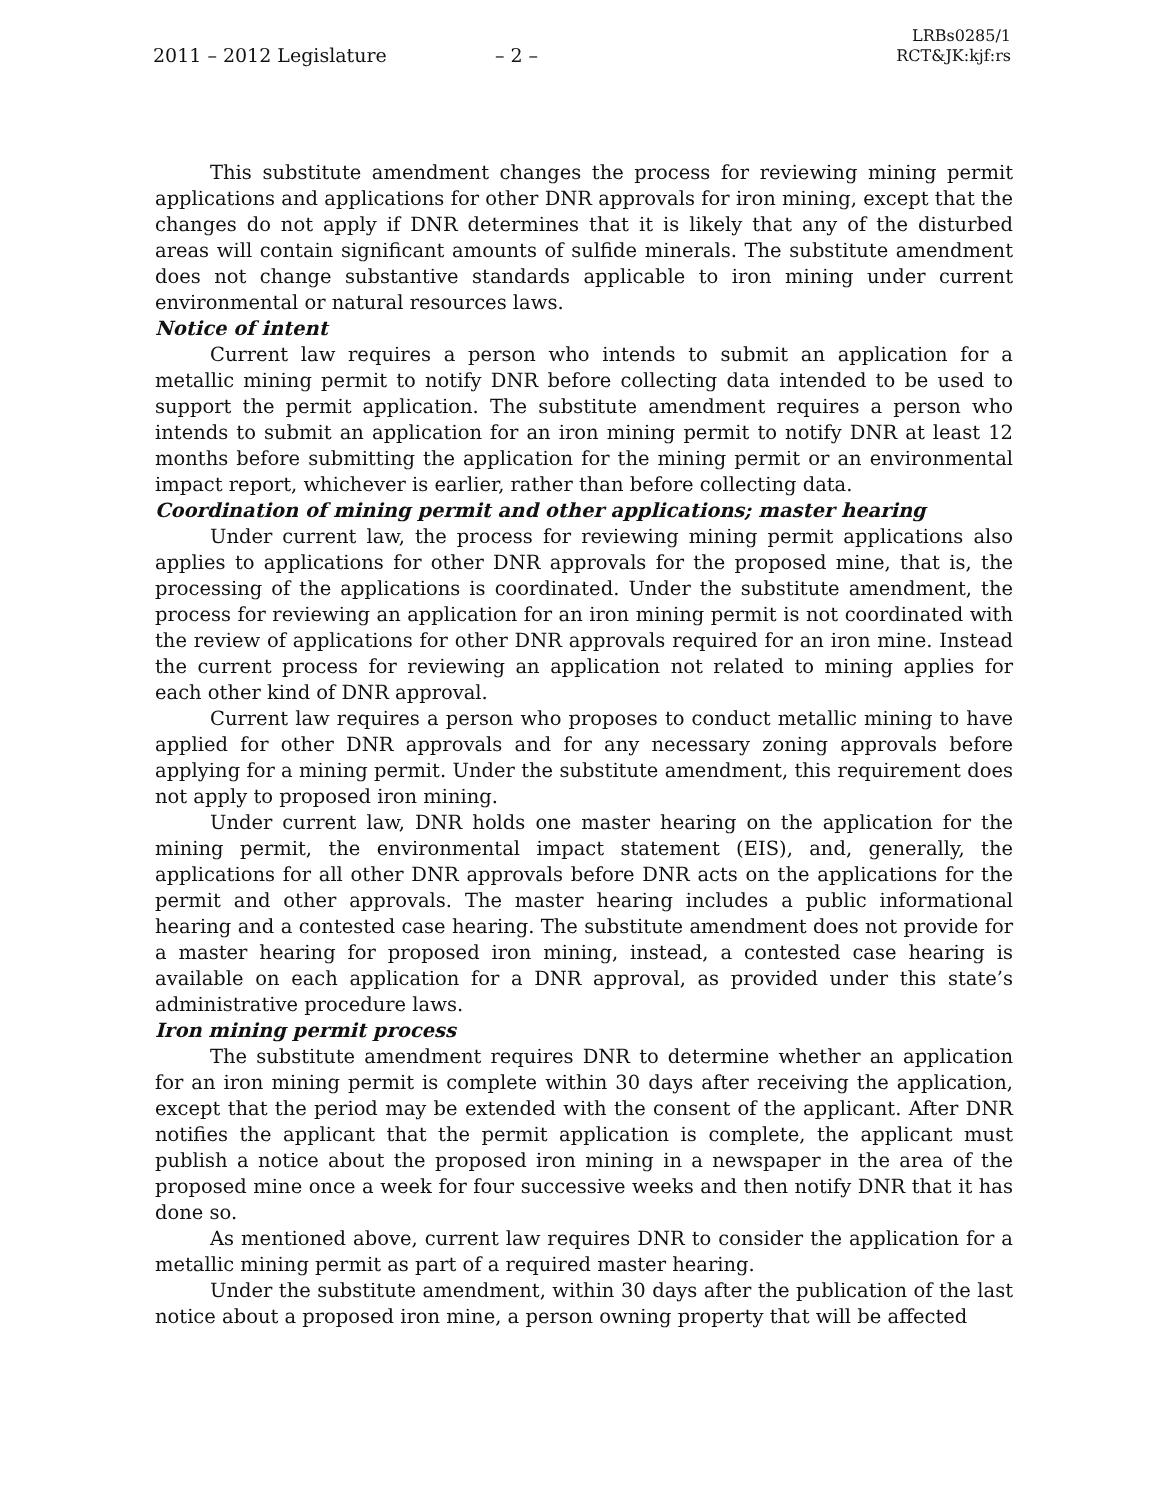2011 – 2012 Legislature – 2 – LRBs0285/1
RCT&JK:kjf:rs
This substitute amendment changes the process for reviewing mining permit applications and applications for other DNR approvals for iron mining, except that the changes do not apply if DNR determines that it is likely that any of the disturbed areas will contain significant amounts of sulfide minerals. The substitute amendment does not change substantive standards applicable to iron mining under current environmental or natural resources laws.
Notice of intent
Current law requires a person who intends to submit an application for a metallic mining permit to notify DNR before collecting data intended to be used to support the permit application. The substitute amendment requires a person who intends to submit an application for an iron mining permit to notify DNR at least 12 months before submitting the application for the mining permit or an environmental impact report, whichever is earlier, rather than before collecting data.
Coordination of mining permit and other applications; master hearing
Under current law, the process for reviewing mining permit applications also applies to applications for other DNR approvals for the proposed mine, that is, the processing of the applications is coordinated. Under the substitute amendment, the process for reviewing an application for an iron mining permit is not coordinated with the review of applications for other DNR approvals required for an iron mine. Instead the current process for reviewing an application not related to mining applies for each other kind of DNR approval.
Current law requires a person who proposes to conduct metallic mining to have applied for other DNR approvals and for any necessary zoning approvals before applying for a mining permit. Under the substitute amendment, this requirement does not apply to proposed iron mining.
Under current law, DNR holds one master hearing on the application for the mining permit, the environmental impact statement (EIS), and, generally, the applications for all other DNR approvals before DNR acts on the applications for the permit and other approvals. The master hearing includes a public informational hearing and a contested case hearing. The substitute amendment does not provide for a master hearing for proposed iron mining, instead, a contested case hearing is available on each application for a DNR approval, as provided under this state’s administrative procedure laws.
Iron mining permit process
The substitute amendment requires DNR to determine whether an application for an iron mining permit is complete within 30 days after receiving the application, except that the period may be extended with the consent of the applicant. After DNR notifies the applicant that the permit application is complete, the applicant must publish a notice about the proposed iron mining in a newspaper in the area of the proposed mine once a week for four successive weeks and then notify DNR that it has done so.
As mentioned above, current law requires DNR to consider the application for a metallic mining permit as part of a required master hearing.
Under the substitute amendment, within 30 days after the publication of the last notice about a proposed iron mine, a person owning property that will be affected